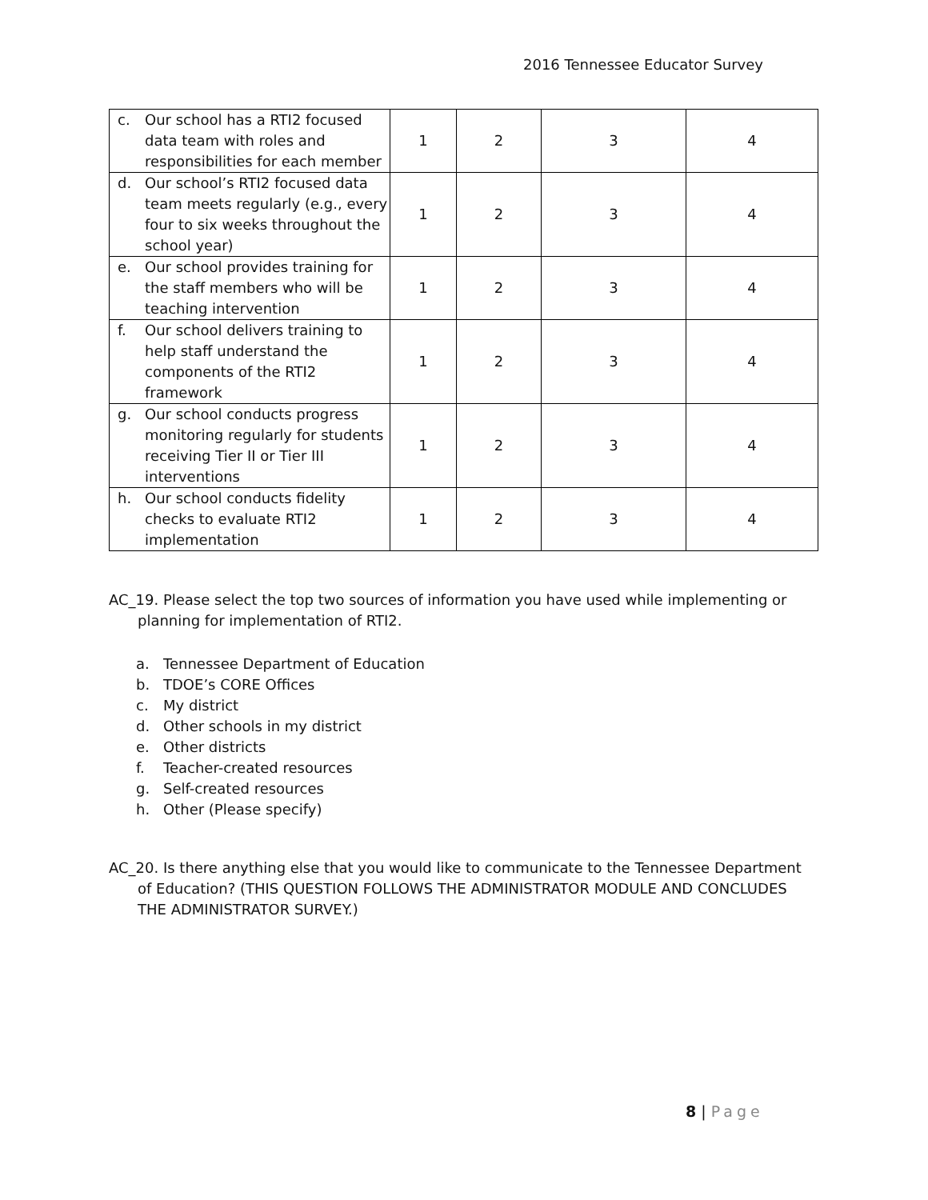2016 Tennessee Educator Survey
| c. Our school has a RTI2 focused data team with roles and responsibilities for each member | 1 | 2 | 3 | 4 |
| d. Our school’s RTI2 focused data team meets regularly (e.g., every four to six weeks throughout the school year) | 1 | 2 | 3 | 4 |
| e. Our school provides training for the staff members who will be teaching intervention | 1 | 2 | 3 | 4 |
| f. Our school delivers training to help staff understand the components of the RTI2 framework | 1 | 2 | 3 | 4 |
| g. Our school conducts progress monitoring regularly for students receiving Tier II or Tier III interventions | 1 | 2 | 3 | 4 |
| h. Our school conducts fidelity checks to evaluate RTI2 implementation | 1 | 2 | 3 | 4 |
AC_19. Please select the top two sources of information you have used while implementing or planning for implementation of RTI2.
a. Tennessee Department of Education
b. TDOE’s CORE Offices
c. My district
d. Other schools in my district
e. Other districts
f. Teacher-created resources
g. Self-created resources
h. Other (Please specify)
AC_20. Is there anything else that you would like to communicate to the Tennessee Department of Education? (THIS QUESTION FOLLOWS THE ADMINISTRATOR MODULE AND CONCLUDES THE ADMINISTRATOR SURVEY.)
8 | Page